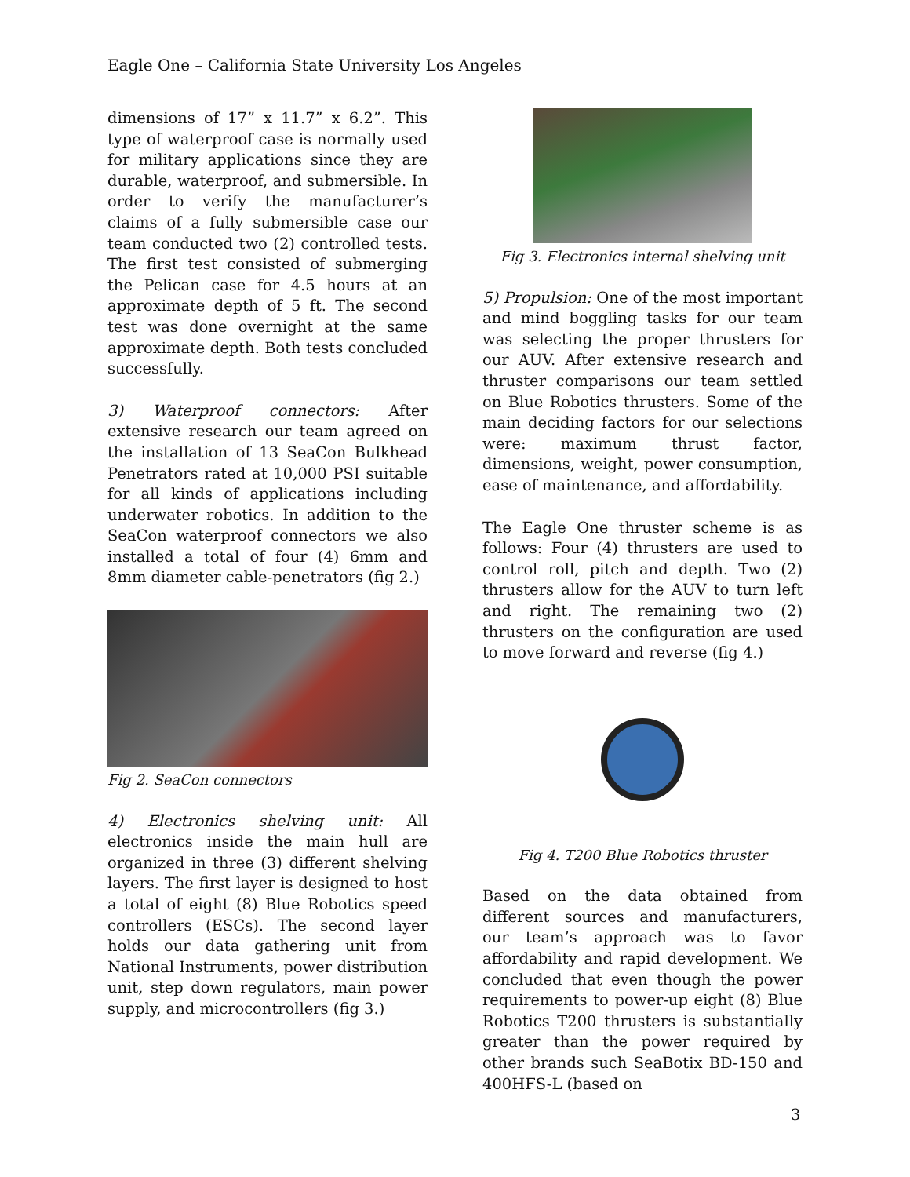Eagle One – California State University Los Angeles
dimensions of 17” x 11.7” x 6.2”. This type of waterproof case is normally used for military applications since they are durable, waterproof, and submersible. In order to verify the manufacturer’s claims of a fully submersible case our team conducted two (2) controlled tests. The first test consisted of submerging the Pelican case for 4.5 hours at an approximate depth of 5 ft. The second test was done overnight at the same approximate depth. Both tests concluded successfully.
3) Waterproof connectors: After extensive research our team agreed on the installation of 13 SeaCon Bulkhead Penetrators rated at 10,000 PSI suitable for all kinds of applications including underwater robotics. In addition to the SeaCon waterproof connectors we also installed a total of four (4) 6mm and 8mm diameter cable-penetrators (fig 2.)
Fig 2. SeaCon connectors
4) Electronics shelving unit: All electronics inside the main hull are organized in three (3) different shelving layers. The first layer is designed to host a total of eight (8) Blue Robotics speed controllers (ESCs). The second layer holds our data gathering unit from National Instruments, power distribution unit, step down regulators, main power supply, and microcontrollers (fig 3.)
Fig 3. Electronics internal shelving unit
5) Propulsion: One of the most important and mind boggling tasks for our team was selecting the proper thrusters for our AUV. After extensive research and thruster comparisons our team settled on Blue Robotics thrusters. Some of the main deciding factors for our selections were: maximum thrust factor, dimensions, weight, power consumption, ease of maintenance, and affordability.
The Eagle One thruster scheme is as follows: Four (4) thrusters are used to control roll, pitch and depth. Two (2) thrusters allow for the AUV to turn left and right. The remaining two (2) thrusters on the configuration are used to move forward and reverse (fig 4.)
Fig 4. T200 Blue Robotics thruster
Based on the data obtained from different sources and manufacturers, our team’s approach was to favor affordability and rapid development. We concluded that even though the power requirements to power-up eight (8) Blue Robotics T200 thrusters is substantially greater than the power required by other brands such SeaBotix BD-150 and 400HFS-L (based on
3